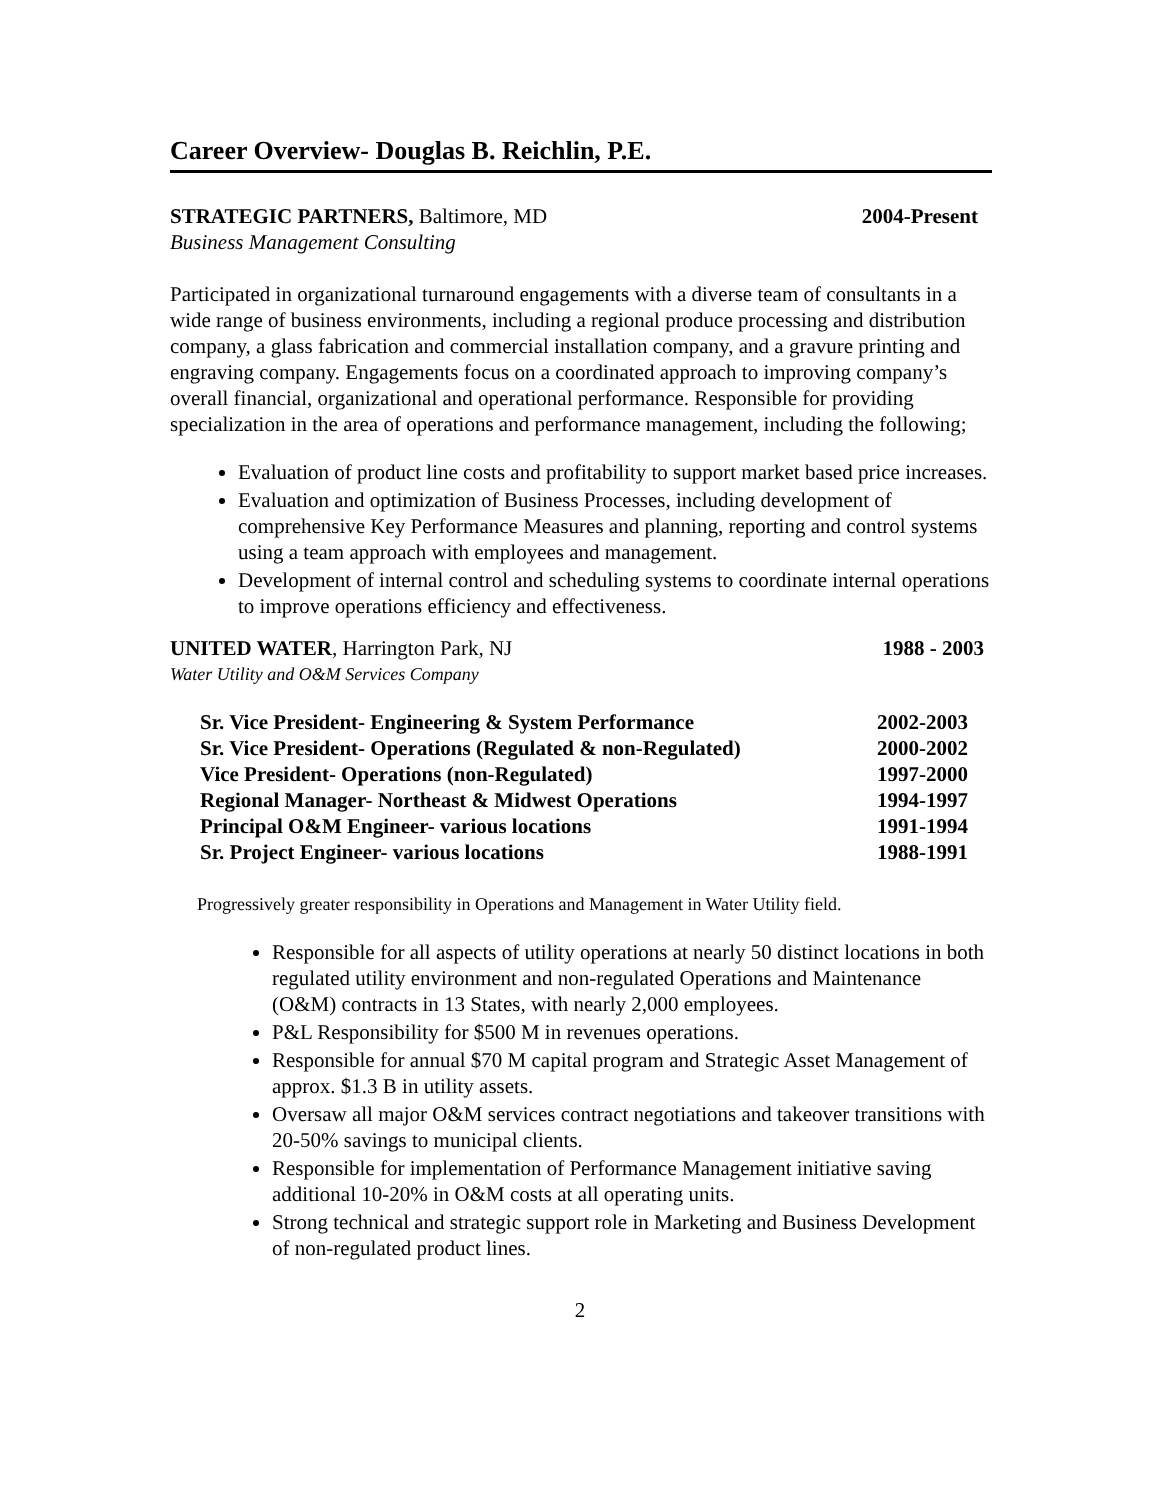Career Overview- Douglas B. Reichlin, P.E.
STRATEGIC PARTNERS, Baltimore, MD 2004-Present
Business Management Consulting
Participated in organizational turnaround engagements with a diverse team of consultants in a wide range of business environments, including a regional produce processing and distribution company, a glass fabrication and commercial installation company, and a gravure printing and engraving company. Engagements focus on a coordinated approach to improving company’s overall financial, organizational and operational performance. Responsible for providing specialization in the area of operations and performance management, including the following;
Evaluation of product line costs and profitability to support market based price increases.
Evaluation and optimization of Business Processes, including development of comprehensive Key Performance Measures and planning, reporting and control systems using a team approach with employees and management.
Development of internal control and scheduling systems to coordinate internal operations to improve operations efficiency and effectiveness.
UNITED WATER, Harrington Park, NJ 1988 - 2003
Water Utility and O&M Services Company
Sr. Vice President- Engineering & System Performance 2002-2003
Sr. Vice President- Operations (Regulated & non-Regulated) 2000-2002
Vice President- Operations (non-Regulated) 1997-2000
Regional Manager- Northeast & Midwest Operations 1994-1997
Principal O&M Engineer- various locations 1991-1994
Sr. Project Engineer- various locations 1988-1991
Progressively greater responsibility in Operations and Management in Water Utility field.
Responsible for all aspects of utility operations at nearly 50 distinct locations in both regulated utility environment and non-regulated Operations and Maintenance (O&M) contracts in 13 States, with nearly 2,000 employees.
P&L Responsibility for $500 M in revenues operations.
Responsible for annual $70 M capital program and Strategic Asset Management of approx. $1.3 B in utility assets.
Oversaw all major O&M services contract negotiations and takeover transitions with 20-50% savings to municipal clients.
Responsible for implementation of Performance Management initiative saving additional 10-20% in O&M costs at all operating units.
Strong technical and strategic support role in Marketing and Business Development of non-regulated product lines.
2